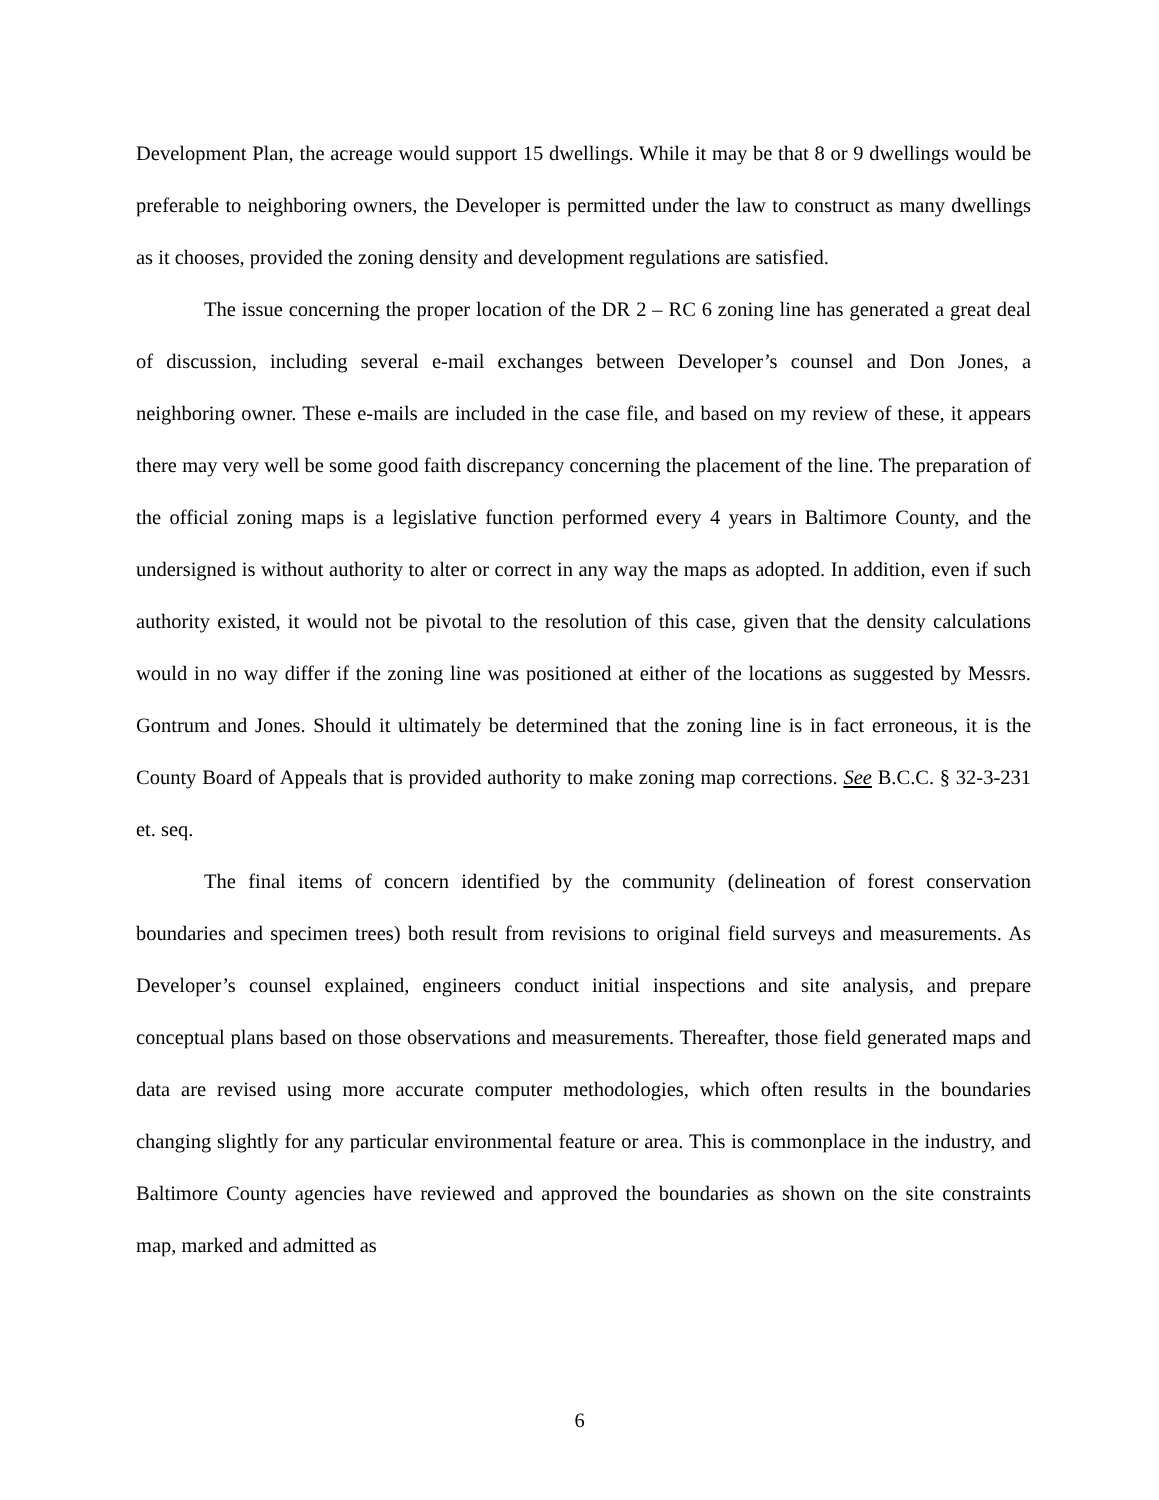Development Plan, the acreage would support 15 dwellings. While it may be that 8 or 9 dwellings would be preferable to neighboring owners, the Developer is permitted under the law to construct as many dwellings as it chooses, provided the zoning density and development regulations are satisfied.
The issue concerning the proper location of the DR 2 – RC 6 zoning line has generated a great deal of discussion, including several e-mail exchanges between Developer’s counsel and Don Jones, a neighboring owner. These e-mails are included in the case file, and based on my review of these, it appears there may very well be some good faith discrepancy concerning the placement of the line. The preparation of the official zoning maps is a legislative function performed every 4 years in Baltimore County, and the undersigned is without authority to alter or correct in any way the maps as adopted. In addition, even if such authority existed, it would not be pivotal to the resolution of this case, given that the density calculations would in no way differ if the zoning line was positioned at either of the locations as suggested by Messrs. Gontrum and Jones. Should it ultimately be determined that the zoning line is in fact erroneous, it is the County Board of Appeals that is provided authority to make zoning map corrections. See B.C.C. § 32-3-231 et. seq.
The final items of concern identified by the community (delineation of forest conservation boundaries and specimen trees) both result from revisions to original field surveys and measurements. As Developer’s counsel explained, engineers conduct initial inspections and site analysis, and prepare conceptual plans based on those observations and measurements. Thereafter, those field generated maps and data are revised using more accurate computer methodologies, which often results in the boundaries changing slightly for any particular environmental feature or area. This is commonplace in the industry, and Baltimore County agencies have reviewed and approved the boundaries as shown on the site constraints map, marked and admitted as
6